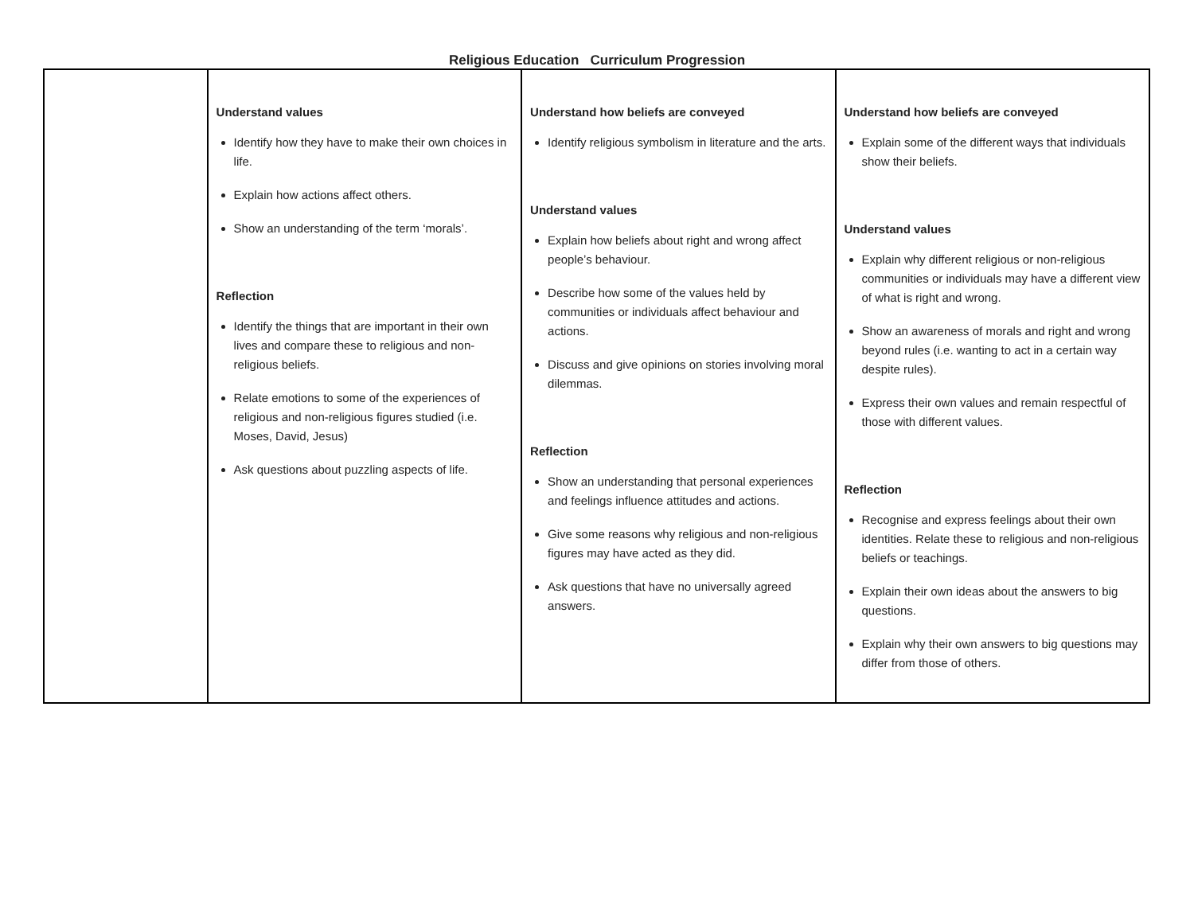Religious Education Curriculum Progression
| | Understand values Identify how they have to make their own choices in life. Explain how actions affect others. Show an understanding of the term ‘morals’. Reflection Identify the things that are important in their own lives and compare these to religious and non-religious beliefs. Relate emotions to some of the experiences of religious and non-religious figures studied (i.e. Moses, David, Jesus) Ask questions about puzzling aspects of life. | Understand how beliefs are conveyed Identify religious symbolism in literature and the arts. Understand values Explain how beliefs about right and wrong affect people’s behaviour. Describe how some of the values held by communities or individuals affect behaviour and actions. Discuss and give opinions on stories involving moral dilemmas. Reflection Show an understanding that personal experiences and feelings influence attitudes and actions. Give some reasons why religious and non-religious figures may have acted as they did. Ask questions that have no universally agreed answers. | Understand how beliefs are conveyed Explain some of the different ways that individuals show their beliefs. Understand values Explain why different religious or non-religious communities or individuals may have a different view of what is right and wrong. Show an awareness of morals and right and wrong beyond rules (i.e. wanting to act in a certain way despite rules). Express their own values and remain respectful of those with different values. Reflection Recognise and express feelings about their own identities. Relate these to religious and non-religious beliefs or teachings. Explain their own ideas about the answers to big questions. Explain why their own answers to big questions may differ from those of others. |